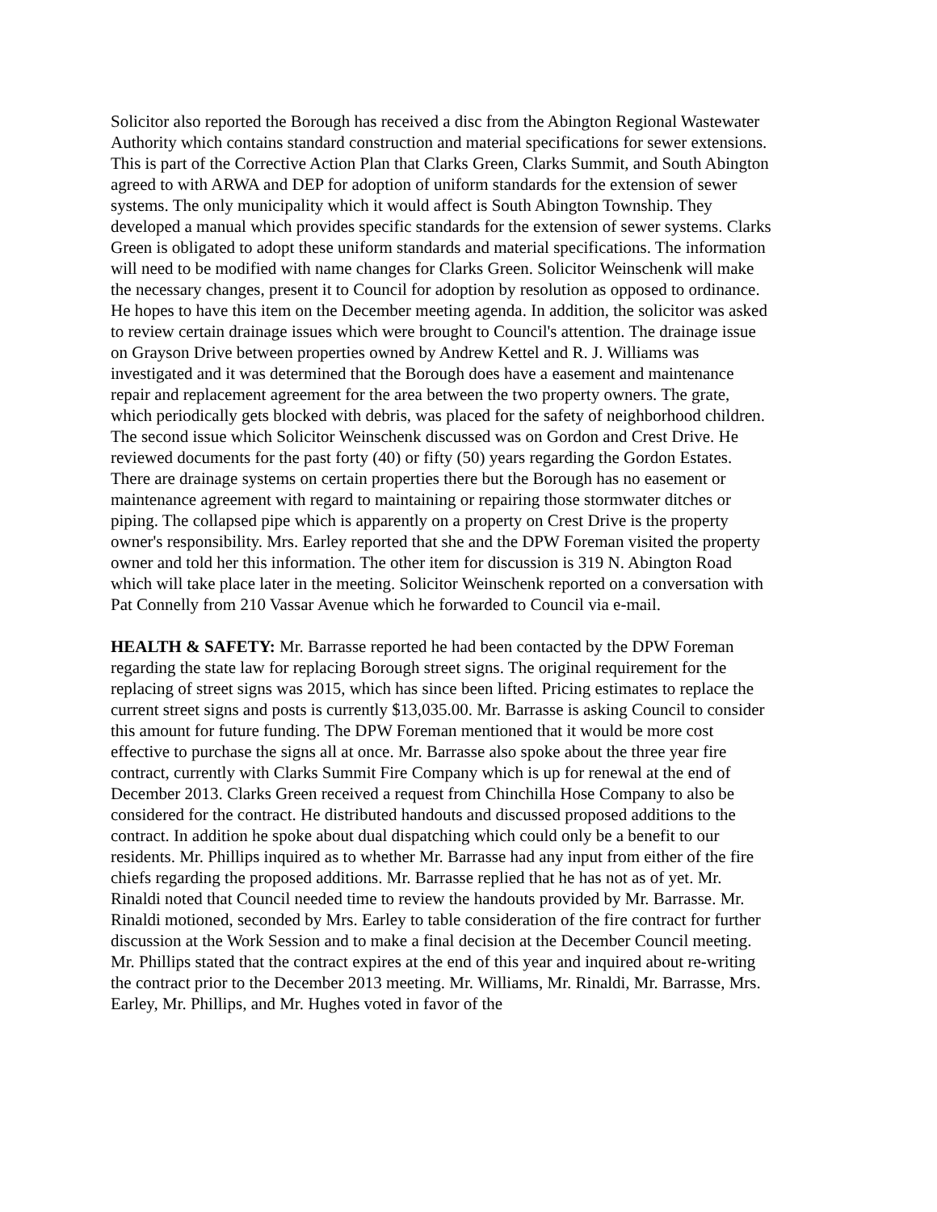Solicitor also reported the Borough has received a disc from the Abington Regional Wastewater Authority which contains standard construction and material specifications for sewer extensions. This is part of the Corrective Action Plan that Clarks Green, Clarks Summit, and South Abington agreed to with ARWA and DEP for adoption of uniform standards for the extension of sewer systems. The only municipality which it would affect is South Abington Township. They developed a manual which provides specific standards for the extension of sewer systems. Clarks Green is obligated to adopt these uniform standards and material specifications. The information will need to be modified with name changes for Clarks Green. Solicitor Weinschenk will make the necessary changes, present it to Council for adoption by resolution as opposed to ordinance. He hopes to have this item on the December meeting agenda. In addition, the solicitor was asked to review certain drainage issues which were brought to Council's attention. The drainage issue on Grayson Drive between properties owned by Andrew Kettel and R. J. Williams was investigated and it was determined that the Borough does have a easement and maintenance repair and replacement agreement for the area between the two property owners. The grate, which periodically gets blocked with debris, was placed for the safety of neighborhood children. The second issue which Solicitor Weinschenk discussed was on Gordon and Crest Drive. He reviewed documents for the past forty (40) or fifty (50) years regarding the Gordon Estates. There are drainage systems on certain properties there but the Borough has no easement or maintenance agreement with regard to maintaining or repairing those stormwater ditches or piping. The collapsed pipe which is apparently on a property on Crest Drive is the property owner's responsibility. Mrs. Earley reported that she and the DPW Foreman visited the property owner and told her this information. The other item for discussion is 319 N. Abington Road which will take place later in the meeting. Solicitor Weinschenk reported on a conversation with Pat Connelly from 210 Vassar Avenue which he forwarded to Council via e-mail.
HEALTH & SAFETY: Mr. Barrasse reported he had been contacted by the DPW Foreman regarding the state law for replacing Borough street signs. The original requirement for the replacing of street signs was 2015, which has since been lifted. Pricing estimates to replace the current street signs and posts is currently $13,035.00. Mr. Barrasse is asking Council to consider this amount for future funding. The DPW Foreman mentioned that it would be more cost effective to purchase the signs all at once. Mr. Barrasse also spoke about the three year fire contract, currently with Clarks Summit Fire Company which is up for renewal at the end of December 2013. Clarks Green received a request from Chinchilla Hose Company to also be considered for the contract. He distributed handouts and discussed proposed additions to the contract. In addition he spoke about dual dispatching which could only be a benefit to our residents. Mr. Phillips inquired as to whether Mr. Barrasse had any input from either of the fire chiefs regarding the proposed additions. Mr. Barrasse replied that he has not as of yet. Mr. Rinaldi noted that Council needed time to review the handouts provided by Mr. Barrasse. Mr. Rinaldi motioned, seconded by Mrs. Earley to table consideration of the fire contract for further discussion at the Work Session and to make a final decision at the December Council meeting. Mr. Phillips stated that the contract expires at the end of this year and inquired about re-writing the contract prior to the December 2013 meeting. Mr. Williams, Mr. Rinaldi, Mr. Barrasse, Mrs. Earley, Mr. Phillips, and Mr. Hughes voted in favor of the